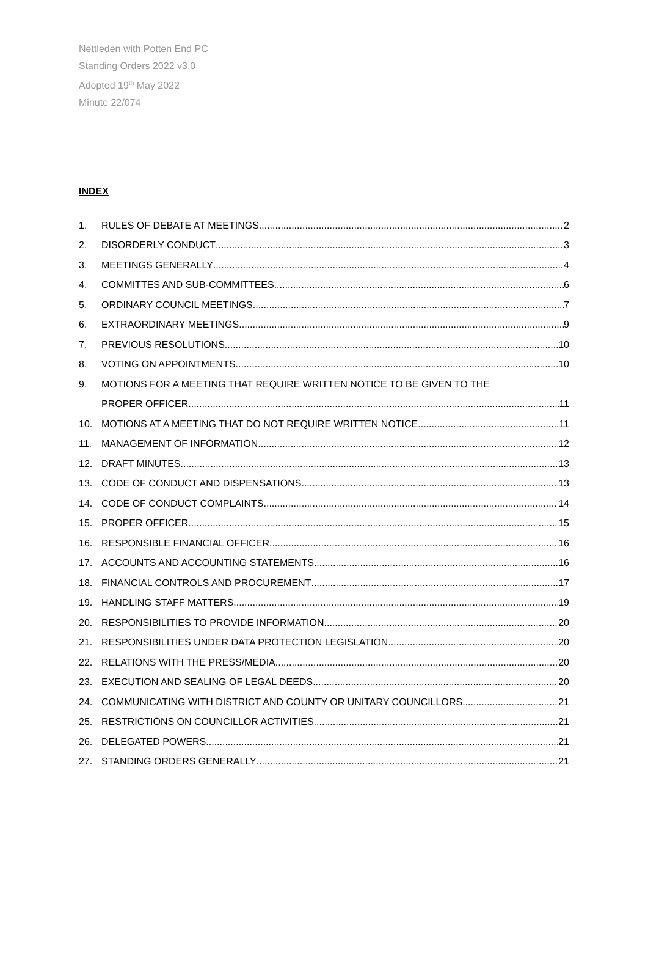Nettleden with Potten End PC
Standing Orders 2022 v3.0
Adopted 19<sup>th</sup> May 2022
Minute 22/074
INDEX
1. RULES OF DEBATE AT MEETINGS 2
2. DISORDERLY CONDUCT 3
3. MEETINGS GENERALLY 4
4. COMMITTES AND SUB-COMMITTEES 6
5. ORDINARY COUNCIL MEETINGS 7
6. EXTRAORDINARY MEETINGS 9
7. PREVIOUS RESOLUTIONS 10
8. VOTING ON APPOINTMENTS 10
9. MOTIONS FOR A MEETING THAT REQUIRE WRITTEN NOTICE TO BE GIVEN TO THE
PROPER OFFICER 11
10. MOTIONS AT A MEETING THAT DO NOT REQUIRE WRITTEN NOTICE 11
11. MANAGEMENT OF INFORMATION 12
12. DRAFT MINUTES 13
13. CODE OF CONDUCT AND DISPENSATIONS 13
14. CODE OF CONDUCT COMPLAINTS 14
15. PROPER OFFICER 15
16. RESPONSIBLE FINANCIAL OFFICER 16
17. ACCOUNTS AND ACCOUNTING STATEMENTS 16
18. FINANCIAL CONTROLS AND PROCUREMENT 17
19. HANDLING STAFF MATTERS 19
20. RESPONSIBILITIES TO PROVIDE INFORMATION 20
21. RESPONSIBILITIES UNDER DATA PROTECTION LEGISLATION 20
22. RELATIONS WITH THE PRESS/MEDIA 20
23. EXECUTION AND SEALING OF LEGAL DEEDS 20
24. COMMUNICATING WITH DISTRICT AND COUNTY OR UNITARY COUNCILLORS 21
25. RESTRICTIONS ON COUNCILLOR ACTIVITIES 21
26. DELEGATED POWERS 21
27. STANDING ORDERS GENERALLY 21